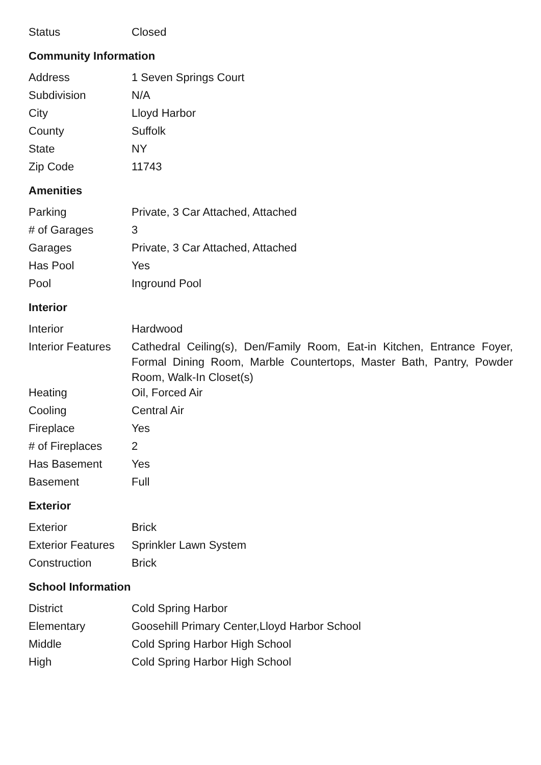| Status | Closed |
Community Information
| Address | 1 Seven Springs Court |
| Subdivision | N/A |
| City | Lloyd Harbor |
| County | Suffolk |
| State | NY |
| Zip Code | 11743 |
Amenities
| Parking | Private, 3 Car Attached, Attached |
| # of Garages | 3 |
| Garages | Private, 3 Car Attached, Attached |
| Has Pool | Yes |
| Pool | Inground Pool |
Interior
| Interior | Hardwood |
| Interior Features | Cathedral Ceiling(s), Den/Family Room, Eat-in Kitchen, Entrance Foyer, Formal Dining Room, Marble Countertops, Master Bath, Pantry, Powder Room, Walk-In Closet(s) |
| Heating | Oil, Forced Air |
| Cooling | Central Air |
| Fireplace | Yes |
| # of Fireplaces | 2 |
| Has Basement | Yes |
| Basement | Full |
Exterior
| Exterior | Brick |
| Exterior Features | Sprinkler Lawn System |
| Construction | Brick |
School Information
| District | Cold Spring Harbor |
| Elementary | Goosehill Primary Center,Lloyd Harbor School |
| Middle | Cold Spring Harbor High School |
| High | Cold Spring Harbor High School |